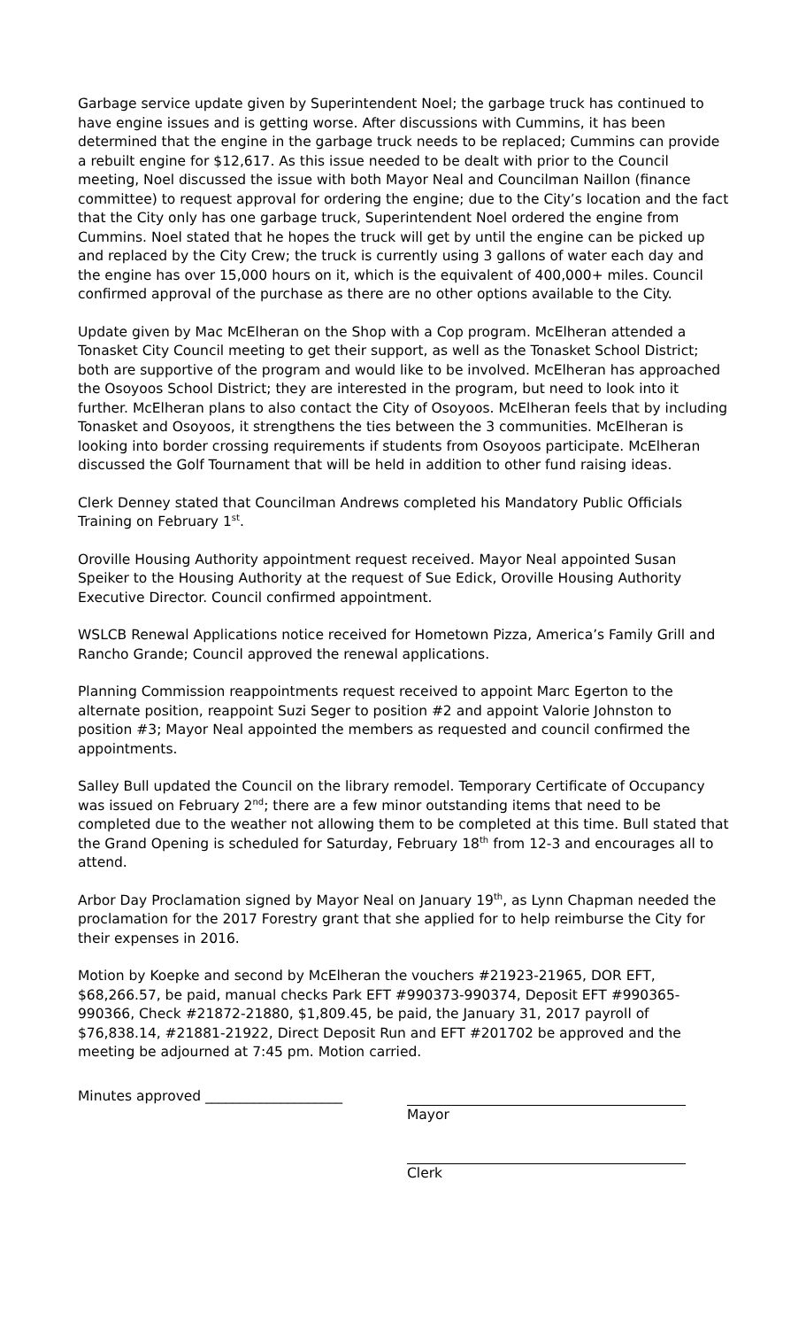Garbage service update given by Superintendent Noel; the garbage truck has continued to have engine issues and is getting worse. After discussions with Cummins, it has been determined that the engine in the garbage truck needs to be replaced; Cummins can provide a rebuilt engine for $12,617. As this issue needed to be dealt with prior to the Council meeting, Noel discussed the issue with both Mayor Neal and Councilman Naillon (finance committee) to request approval for ordering the engine; due to the City’s location and the fact that the City only has one garbage truck, Superintendent Noel ordered the engine from Cummins. Noel stated that he hopes the truck will get by until the engine can be picked up and replaced by the City Crew; the truck is currently using 3 gallons of water each day and the engine has over 15,000 hours on it, which is the equivalent of 400,000+ miles. Council confirmed approval of the purchase as there are no other options available to the City.
Update given by Mac McElheran on the Shop with a Cop program. McElheran attended a Tonasket City Council meeting to get their support, as well as the Tonasket School District; both are supportive of the program and would like to be involved. McElheran has approached the Osoyoos School District; they are interested in the program, but need to look into it further. McElheran plans to also contact the City of Osoyoos. McElheran feels that by including Tonasket and Osoyoos, it strengthens the ties between the 3 communities. McElheran is looking into border crossing requirements if students from Osoyoos participate. McElheran discussed the Golf Tournament that will be held in addition to other fund raising ideas.
Clerk Denney stated that Councilman Andrews completed his Mandatory Public Officials Training on February 1<sup>st</sup>.
Oroville Housing Authority appointment request received. Mayor Neal appointed Susan Speiker to the Housing Authority at the request of Sue Edick, Oroville Housing Authority Executive Director. Council confirmed appointment.
WSLCB Renewal Applications notice received for Hometown Pizza, America’s Family Grill and Rancho Grande; Council approved the renewal applications.
Planning Commission reappointments request received to appoint Marc Egerton to the alternate position, reappoint Suzi Seger to position #2 and appoint Valorie Johnston to position #3; Mayor Neal appointed the members as requested and council confirmed the appointments.
Salley Bull updated the Council on the library remodel. Temporary Certificate of Occupancy was issued on February 2<sup>nd</sup>; there are a few minor outstanding items that need to be completed due to the weather not allowing them to be completed at this time. Bull stated that the Grand Opening is scheduled for Saturday, February 18<sup>th</sup> from 12-3 and encourages all to attend.
Arbor Day Proclamation signed by Mayor Neal on January 19<sup>th</sup>, as Lynn Chapman needed the proclamation for the 2017 Forestry grant that she applied for to help reimburse the City for their expenses in 2016.
Motion by Koepke and second by McElheran the vouchers #21923-21965, DOR EFT, $68,266.57, be paid, manual checks Park EFT #990373-990374, Deposit EFT #990365-990366, Check #21872-21880, $1,809.45, be paid, the January 31, 2017 payroll of $76,838.14, #21881-21922, Direct Deposit Run and EFT #201702 be approved and the meeting be adjourned at 7:45 pm. Motion carried.
Minutes approved ____________________ Mayor
Clerk